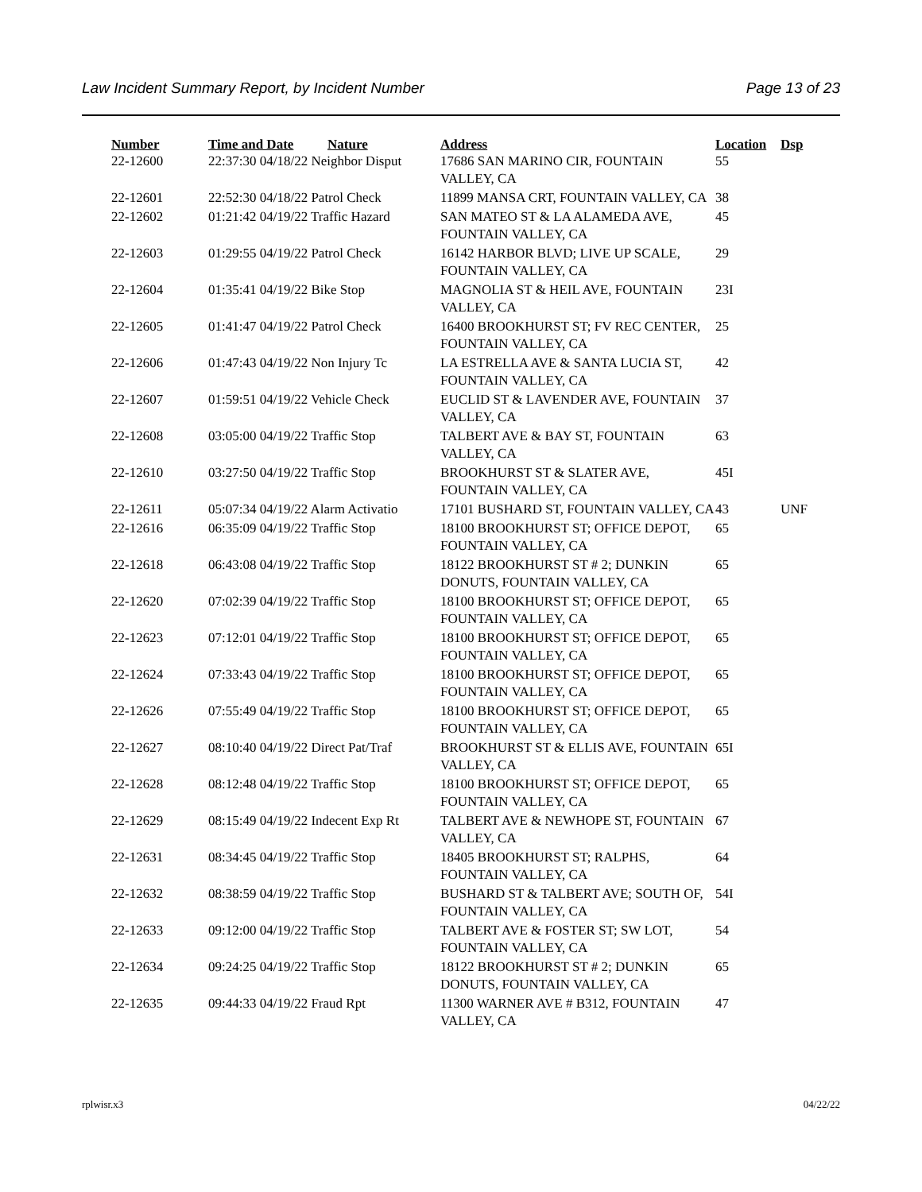Law Incident Summary Report, by Incident Number Page 13 of 23
| Number | Time and Date | Nature | Address | Location | Dsp |
| --- | --- | --- | --- | --- | --- |
| 22-12600 | 22:37:30 04/18/22 Neighbor Disput | | 17686 SAN MARINO CIR, FOUNTAIN VALLEY, CA | 55 | |
| 22-12601 | 22:52:30 04/18/22 Patrol Check | | 11899 MANSA CRT, FOUNTAIN VALLEY, CA | 38 | |
| 22-12602 | 01:21:42 04/19/22 Traffic Hazard | | SAN MATEO ST & LA ALAMEDA AVE, FOUNTAIN VALLEY, CA | 45 | |
| 22-12603 | 01:29:55 04/19/22 Patrol Check | | 16142 HARBOR BLVD; LIVE UP SCALE, FOUNTAIN VALLEY, CA | 29 | |
| 22-12604 | 01:35:41 04/19/22 Bike Stop | | MAGNOLIA ST & HEIL AVE, FOUNTAIN VALLEY, CA | 23I | |
| 22-12605 | 01:41:47 04/19/22 Patrol Check | | 16400 BROOKHURST ST; FV REC CENTER, FOUNTAIN VALLEY, CA | 25 | |
| 22-12606 | 01:47:43 04/19/22 Non Injury Tc | | LA ESTRELLA AVE & SANTA LUCIA ST, FOUNTAIN VALLEY, CA | 42 | |
| 22-12607 | 01:59:51 04/19/22 Vehicle Check | | EUCLID ST & LAVENDER AVE, FOUNTAIN VALLEY, CA | 37 | |
| 22-12608 | 03:05:00 04/19/22 Traffic Stop | | TALBERT AVE & BAY ST, FOUNTAIN VALLEY, CA | 63 | |
| 22-12610 | 03:27:50 04/19/22 Traffic Stop | | BROOKHURST ST & SLATER AVE, FOUNTAIN VALLEY, CA | 45I | |
| 22-12611 | 05:07:34 04/19/22 Alarm Activatio | | 17101 BUSHARD ST, FOUNTAIN VALLEY, CA | 43 | UNF |
| 22-12616 | 06:35:09 04/19/22 Traffic Stop | | 18100 BROOKHURST ST; OFFICE DEPOT, FOUNTAIN VALLEY, CA | 65 | |
| 22-12618 | 06:43:08 04/19/22 Traffic Stop | | 18122 BROOKHURST ST # 2; DUNKIN DONUTS, FOUNTAIN VALLEY, CA | 65 | |
| 22-12620 | 07:02:39 04/19/22 Traffic Stop | | 18100 BROOKHURST ST; OFFICE DEPOT, FOUNTAIN VALLEY, CA | 65 | |
| 22-12623 | 07:12:01 04/19/22 Traffic Stop | | 18100 BROOKHURST ST; OFFICE DEPOT, FOUNTAIN VALLEY, CA | 65 | |
| 22-12624 | 07:33:43 04/19/22 Traffic Stop | | 18100 BROOKHURST ST; OFFICE DEPOT, FOUNTAIN VALLEY, CA | 65 | |
| 22-12626 | 07:55:49 04/19/22 Traffic Stop | | 18100 BROOKHURST ST; OFFICE DEPOT, FOUNTAIN VALLEY, CA | 65 | |
| 22-12627 | 08:10:40 04/19/22 Direct Pat/Traf | | BROOKHURST ST & ELLIS AVE, FOUNTAIN VALLEY, CA | 65I | |
| 22-12628 | 08:12:48 04/19/22 Traffic Stop | | 18100 BROOKHURST ST; OFFICE DEPOT, FOUNTAIN VALLEY, CA | 65 | |
| 22-12629 | 08:15:49 04/19/22 Indecent Exp Rt | | TALBERT AVE & NEWHOPE ST, FOUNTAIN VALLEY, CA | 67 | |
| 22-12631 | 08:34:45 04/19/22 Traffic Stop | | 18405 BROOKHURST ST; RALPHS, FOUNTAIN VALLEY, CA | 64 | |
| 22-12632 | 08:38:59 04/19/22 Traffic Stop | | BUSHARD ST & TALBERT AVE; SOUTH OF, FOUNTAIN VALLEY, CA | 54I | |
| 22-12633 | 09:12:00 04/19/22 Traffic Stop | | TALBERT AVE & FOSTER ST; SW LOT, FOUNTAIN VALLEY, CA | 54 | |
| 22-12634 | 09:24:25 04/19/22 Traffic Stop | | 18122 BROOKHURST ST # 2; DUNKIN DONUTS, FOUNTAIN VALLEY, CA | 65 | |
| 22-12635 | 09:44:33 04/19/22 Fraud Rpt | | 11300 WARNER AVE # B312, FOUNTAIN VALLEY, CA | 47 | |
rplwisr.x3 04/22/22